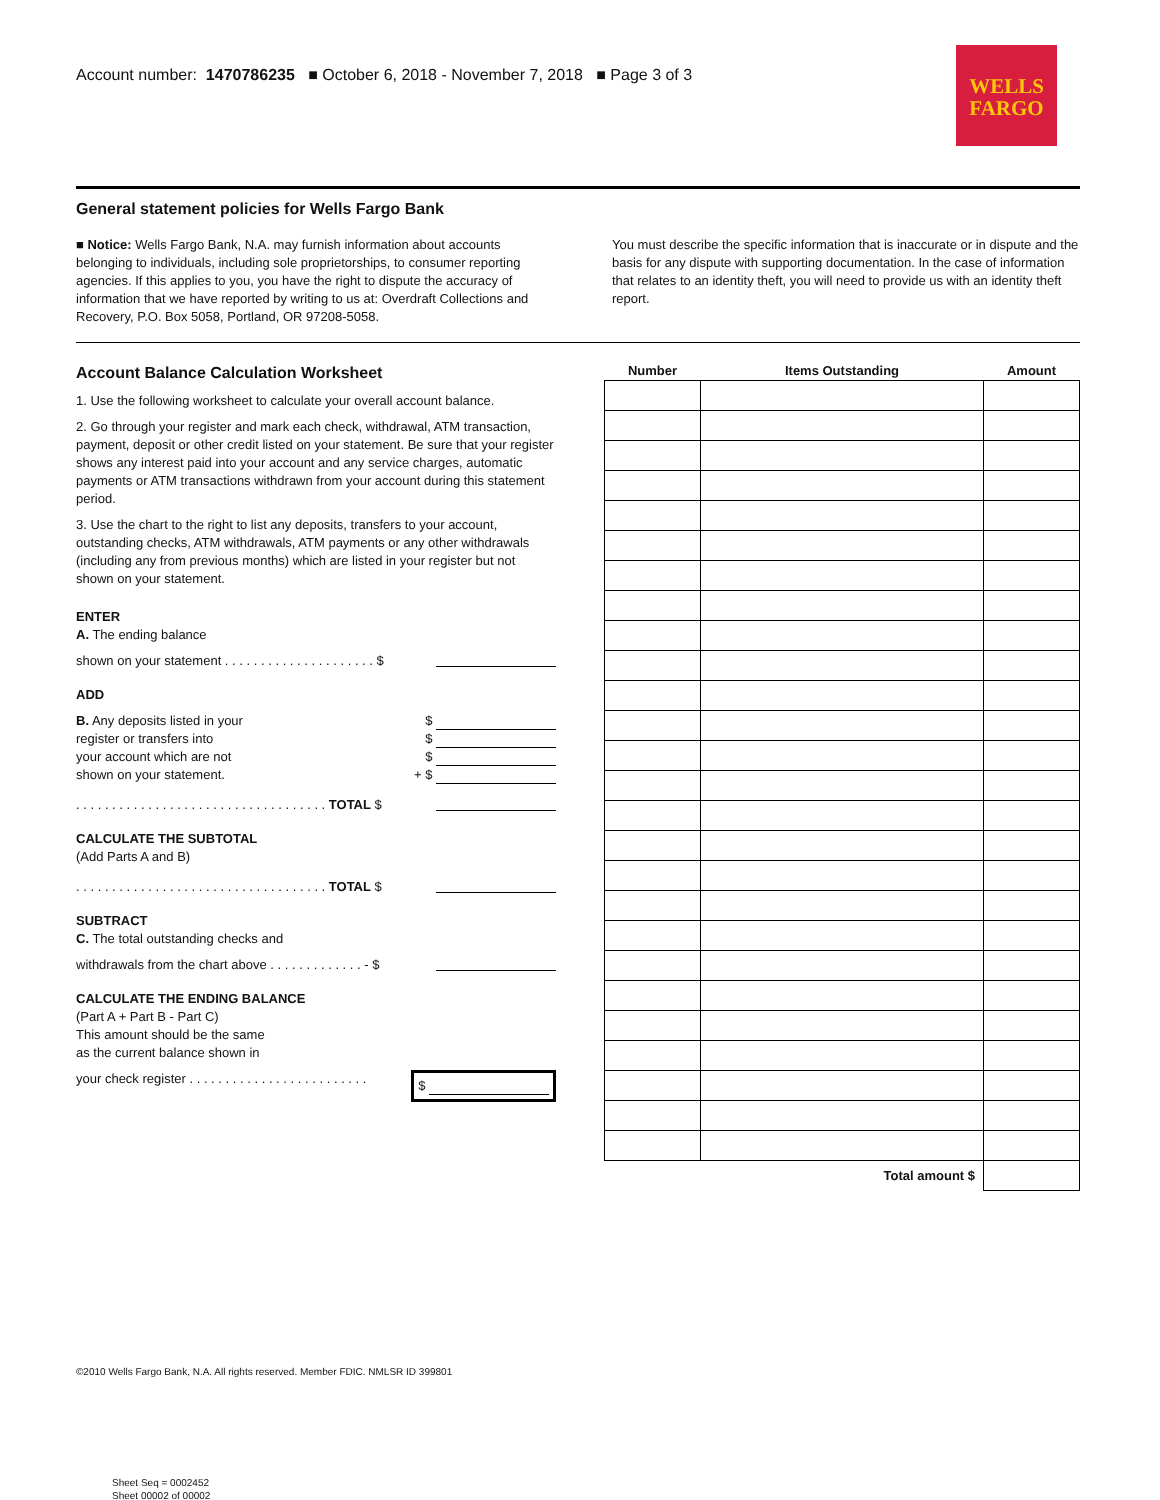Account number: 1470786235 ■ October 6, 2018 - November 7, 2018 ■ Page 3 of 3
WELLS
FARGO
General statement policies for Wells Fargo Bank
■ Notice: Wells Fargo Bank, N.A. may furnish information about accounts belonging to individuals, including sole proprietorships, to consumer reporting agencies. If this applies to you, you have the right to dispute the accuracy of information that we have reported by writing to us at: Overdraft Collections and Recovery, P.O. Box 5058, Portland, OR 97208-5058.
You must describe the specific information that is inaccurate or in dispute and the basis for any dispute with supporting documentation. In the case of information that relates to an identity theft, you will need to provide us with an identity theft report.
Account Balance Calculation Worksheet
1. Use the following worksheet to calculate your overall account balance.
2. Go through your register and mark each check, withdrawal, ATM transaction, payment, deposit or other credit listed on your statement. Be sure that your register shows any interest paid into your account and any service charges, automatic payments or ATM transactions withdrawn from your account during this statement period.
3. Use the chart to the right to list any deposits, transfers to your account, outstanding checks, ATM withdrawals, ATM payments or any other withdrawals (including any from previous months) which are listed in your register but not shown on your statement.
ENTER
A. The ending balance
shown on your statement . . . . . . . . . . . . . . . . . . . . . $
ADD
B. Any deposits listed in your $
register or transfers into $
your account which are not $
shown on your statement. + $
. . . . . . . . . . . . . . . . . . . . . . . . . . . . . . . . . . . TOTAL $
CALCULATE THE SUBTOTAL
(Add Parts A and B)
. . . . . . . . . . . . . . . . . . . . . . . . . . . . . . . . . . . TOTAL $
SUBTRACT
C. The total outstanding checks and
withdrawals from the chart above . . . . . . . . . . . . . - $
CALCULATE THE ENDING BALANCE
(Part A + Part B - Part C)
This amount should be the same
as the current balance shown in
your check register . . . . . . . . . . . . . . . . . . . . . . . . . $
| Number | Items Outstanding | Amount |
| --- | --- | --- |
| Total amount $ | | |
©2010 Wells Fargo Bank, N.A. All rights reserved. Member FDIC. NMLSR ID 399801
Sheet Seq = 0002452
Sheet 00002 of 00002